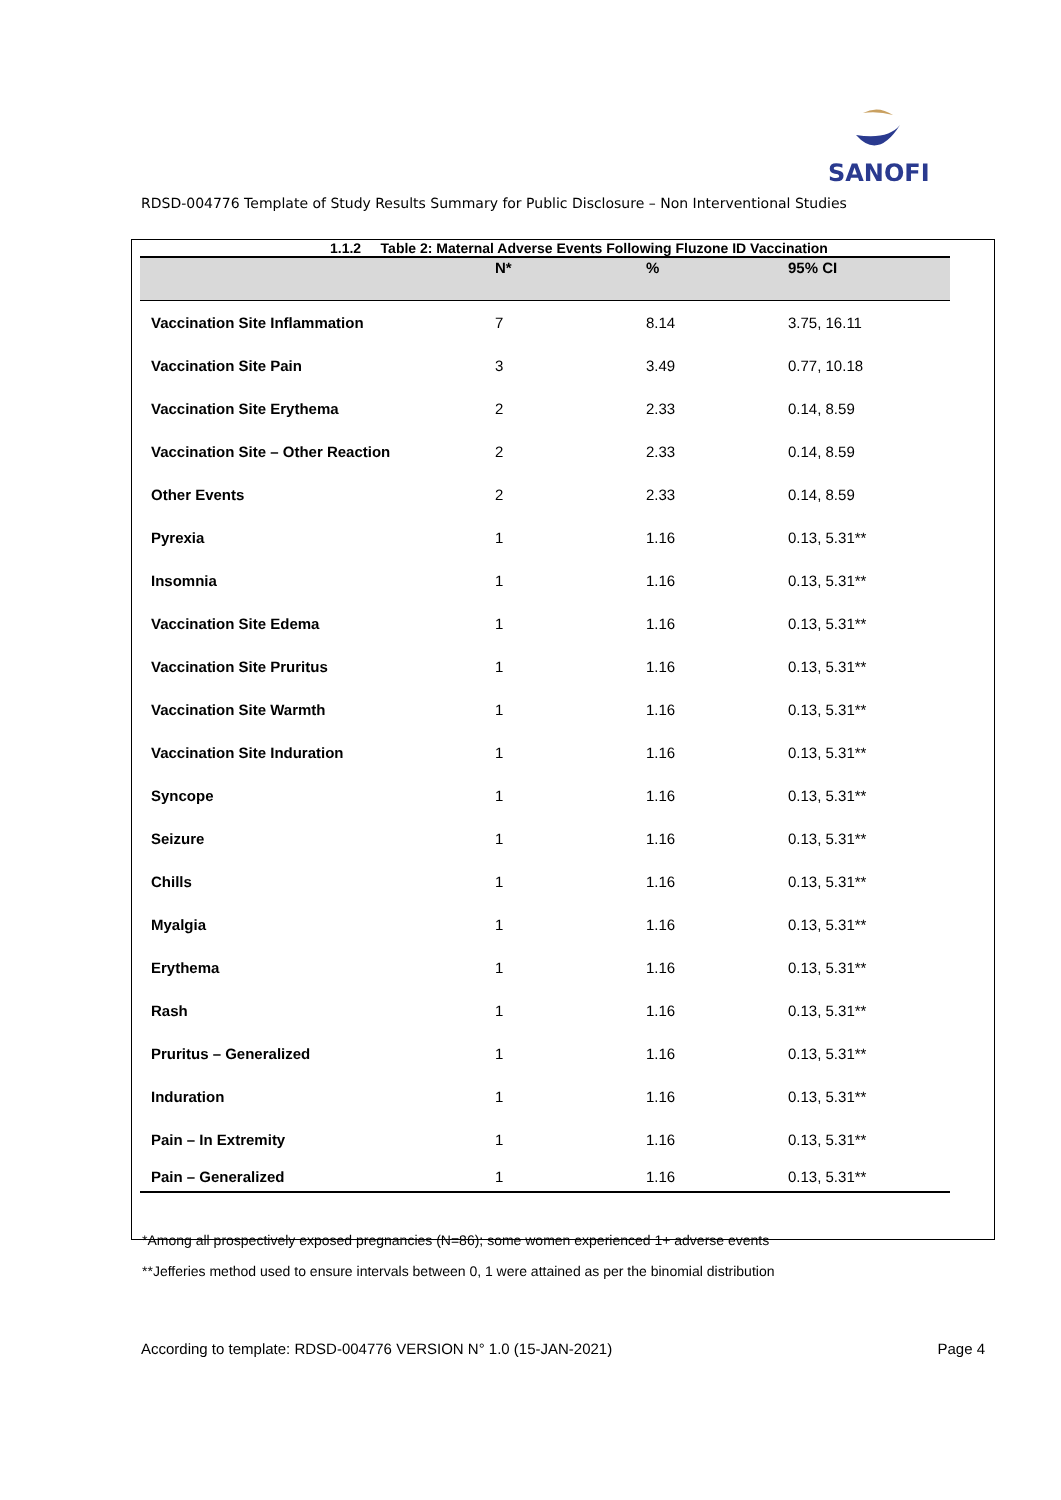SANOFI
RDSD-004776 Template of Study Results Summary for Public Disclosure – Non Interventional Studies
1.1.2 Table 2: Maternal Adverse Events Following Fluzone ID Vaccination
| | N* | % | 95% CI |
| --- | --- | --- | --- |
| Vaccination Site Inflammation | 7 | 8.14 | 3.75, 16.11 |
| Vaccination Site Pain | 3 | 3.49 | 0.77, 10.18 |
| Vaccination Site Erythema | 2 | 2.33 | 0.14, 8.59 |
| Vaccination Site – Other Reaction | 2 | 2.33 | 0.14, 8.59 |
| Other Events | 2 | 2.33 | 0.14, 8.59 |
| Pyrexia | 1 | 1.16 | 0.13, 5.31** |
| Insomnia | 1 | 1.16 | 0.13, 5.31** |
| Vaccination Site Edema | 1 | 1.16 | 0.13, 5.31** |
| Vaccination Site Pruritus | 1 | 1.16 | 0.13, 5.31** |
| Vaccination Site Warmth | 1 | 1.16 | 0.13, 5.31** |
| Vaccination Site Induration | 1 | 1.16 | 0.13, 5.31** |
| Syncope | 1 | 1.16 | 0.13, 5.31** |
| Seizure | 1 | 1.16 | 0.13, 5.31** |
| Chills | 1 | 1.16 | 0.13, 5.31** |
| Myalgia | 1 | 1.16 | 0.13, 5.31** |
| Erythema | 1 | 1.16 | 0.13, 5.31** |
| Rash | 1 | 1.16 | 0.13, 5.31** |
| Pruritus – Generalized | 1 | 1.16 | 0.13, 5.31** |
| Induration | 1 | 1.16 | 0.13, 5.31** |
| Pain – In Extremity | 1 | 1.16 | 0.13, 5.31** |
| Pain – Generalized | 1 | 1.16 | 0.13, 5.31** |
*Among all prospectively exposed pregnancies (N=86); some women experienced 1+ adverse events
**Jefferies method used to ensure intervals between 0, 1 were attained as per the binomial distribution
According to template: RDSD-004776 VERSION N° 1.0 (15-JAN-2021) Page 4